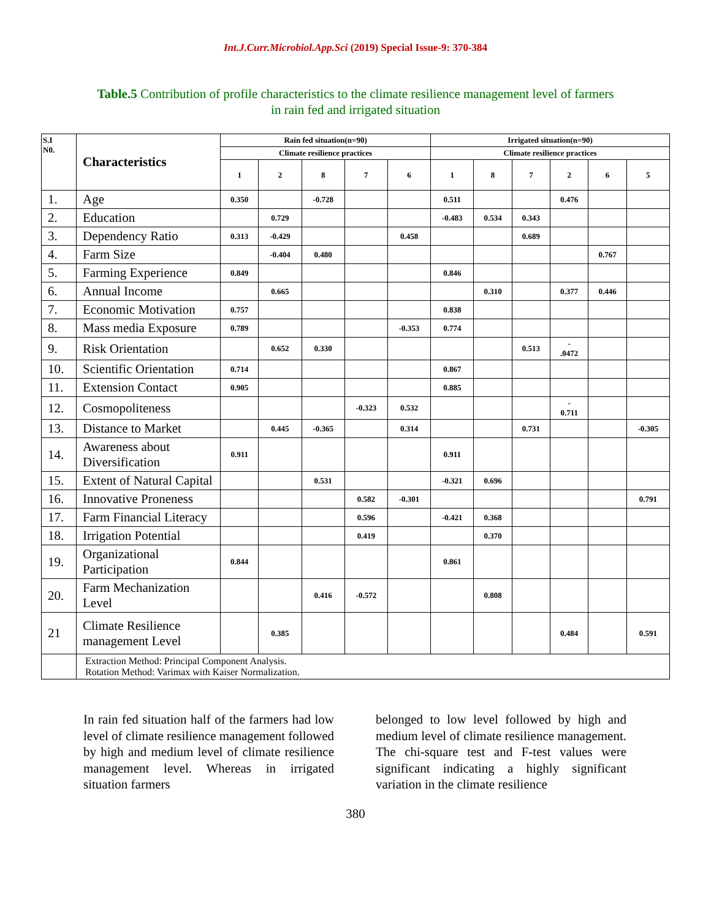Int.J.Curr.Microbiol.App.Sci (2019) Special Issue-9: 370-384
Table.5 Contribution of profile characteristics to the climate resilience management level of farmers in rain fed and irrigated situation
| S.I N0. | Characteristics | Rain fed situation(n=90) | | | | | Irrigated situation(n=90) | | | | | |
| --- | --- | --- | --- | --- | --- | --- | --- | --- | --- | --- | --- | --- |
| | | Climate resilience practices | | | | | Climate resilience practices | | | | | |
| | | 1 | 2 | 8 | 7 | 6 | 1 | 8 | 7 | 2 | 6 | 5 |
| 1. | Age | 0.350 | | -0.728 | | | 0.511 | | | 0.476 | | |
| 2. | Education | | 0.729 | | | | -0.483 | 0.534 | 0.343 | | | |
| 3. | Dependency Ratio | 0.313 | -0.429 | | | 0.458 | | | 0.689 | | | |
| 4. | Farm Size | | -0.404 | 0.480 | | | | | | | 0.767 | |
| 5. | Farming Experience | 0.849 | | | | | 0.846 | | | | | |
| 6. | Annual Income | | 0.665 | | | | | 0.310 | | 0.377 | 0.446 | |
| 7. | Economic Motivation | 0.757 | | | | | 0.838 | | | | | |
| 8. | Mass media Exposure | 0.789 | | | | -0.353 | 0.774 | | | | | |
| 9. | Risk Orientation | | 0.652 | 0.330 | | | | | 0.513 | - .0472 | | |
| 10. | Scientific Orientation | 0.714 | | | | | 0.867 | | | | | |
| 11. | Extension Contact | 0.905 | | | | | 0.885 | | | | | |
| 12. | Cosmopoliteness | | | | -0.323 | 0.532 | | | | - 0.711 | | |
| 13. | Distance to Market | | 0.445 | -0.365 | | 0.314 | | | 0.731 | | | -0.305 |
| 14. | Awareness about Diversification | 0.911 | | | | | 0.911 | | | | | |
| 15. | Extent of Natural Capital | | | 0.531 | | | -0.321 | 0.696 | | | | |
| 16. | Innovative Proneness | | | | 0.582 | -0.301 | | | | | | 0.791 |
| 17. | Farm Financial Literacy | | | | 0.596 | | -0.421 | 0.368 | | | | |
| 18. | Irrigation Potential | | | | 0.419 | | | 0.370 | | | | |
| 19. | Organizational Participation | 0.844 | | | | | 0.861 | | | | | |
| 20. | Farm Mechanization Level | | | 0.416 | -0.572 | | | 0.808 | | | | |
| 21 | Climate Resilience management Level | | 0.385 | | | | | | | 0.484 | | 0.591 |
| | Extraction Method: Principal Component Analysis. Rotation Method: Varimax with Kaiser Normalization. | | | | | | | | | | | |
In rain fed situation half of the farmers had low level of climate resilience management followed by high and medium level of climate resilience management level. Whereas in irrigated situation farmers
belonged to low level followed by high and medium level of climate resilience management. The chi-square test and F-test values were significant indicating a highly significant variation in the climate resilience
380